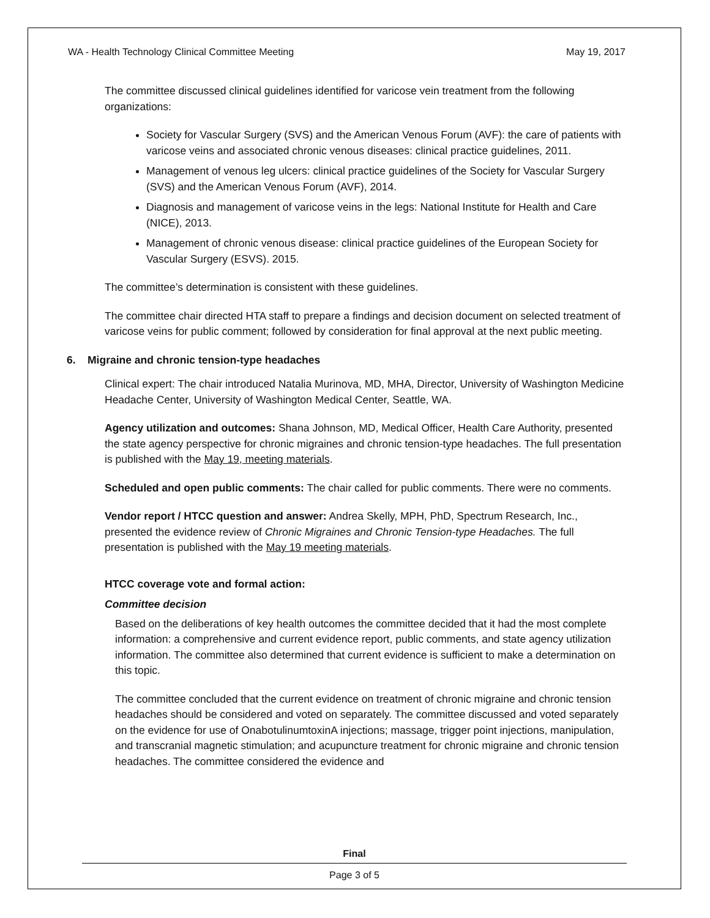WA - Health Technology Clinical Committee Meeting May 19, 2017
The committee discussed clinical guidelines identified for varicose vein treatment from the following organizations:
Society for Vascular Surgery (SVS) and the American Venous Forum (AVF): the care of patients with varicose veins and associated chronic venous diseases: clinical practice guidelines, 2011.
Management of venous leg ulcers: clinical practice guidelines of the Society for Vascular Surgery (SVS) and the American Venous Forum (AVF), 2014.
Diagnosis and management of varicose veins in the legs: National Institute for Health and Care (NICE), 2013.
Management of chronic venous disease: clinical practice guidelines of the European Society for Vascular Surgery (ESVS). 2015.
The committee’s determination is consistent with these guidelines.
The committee chair directed HTA staff to prepare a findings and decision document on selected treatment of varicose veins for public comment; followed by consideration for final approval at the next public meeting.
6. Migraine and chronic tension-type headaches
Clinical expert: The chair introduced Natalia Murinova, MD, MHA, Director, University of Washington Medicine Headache Center, University of Washington Medical Center, Seattle, WA.
Agency utilization and outcomes: Shana Johnson, MD, Medical Officer, Health Care Authority, presented the state agency perspective for chronic migraines and chronic tension-type headaches. The full presentation is published with the May 19, meeting materials.
Scheduled and open public comments: The chair called for public comments. There were no comments.
Vendor report / HTCC question and answer: Andrea Skelly, MPH, PhD, Spectrum Research, Inc., presented the evidence review of Chronic Migraines and Chronic Tension-type Headaches. The full presentation is published with the May 19 meeting materials.
HTCC coverage vote and formal action:
Committee decision
Based on the deliberations of key health outcomes the committee decided that it had the most complete information: a comprehensive and current evidence report, public comments, and state agency utilization information. The committee also determined that current evidence is sufficient to make a determination on this topic.
The committee concluded that the current evidence on treatment of chronic migraine and chronic tension headaches should be considered and voted on separately. The committee discussed and voted separately on the evidence for use of OnabotulinumtoxinA injections; massage, trigger point injections, manipulation, and transcranial magnetic stimulation; and acupuncture treatment for chronic migraine and chronic tension headaches. The committee considered the evidence and
Final
Page 3 of 5